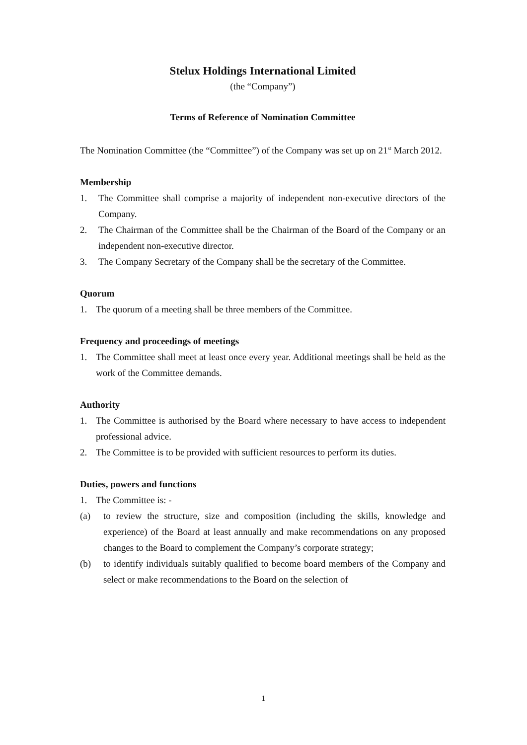Stelux Holdings International Limited
(the “Company”)
Terms of Reference of Nomination Committee
The Nomination Committee (the “Committee”) of the Company was set up on 21<sup>st</sup> March 2012.
Membership
1. The Committee shall comprise a majority of independent non-executive directors of the Company.
2. The Chairman of the Committee shall be the Chairman of the Board of the Company or an independent non-executive director.
3. The Company Secretary of the Company shall be the secretary of the Committee.
Quorum
1. The quorum of a meeting shall be three members of the Committee.
Frequency and proceedings of meetings
1. The Committee shall meet at least once every year. Additional meetings shall be held as the work of the Committee demands.
Authority
1. The Committee is authorised by the Board where necessary to have access to independent professional advice.
2. The Committee is to be provided with sufficient resources to perform its duties.
Duties, powers and functions
1. The Committee is: -
(a) to review the structure, size and composition (including the skills, knowledge and experience) of the Board at least annually and make recommendations on any proposed changes to the Board to complement the Company’s corporate strategy;
(b) to identify individuals suitably qualified to become board members of the Company and select or make recommendations to the Board on the selection of
1